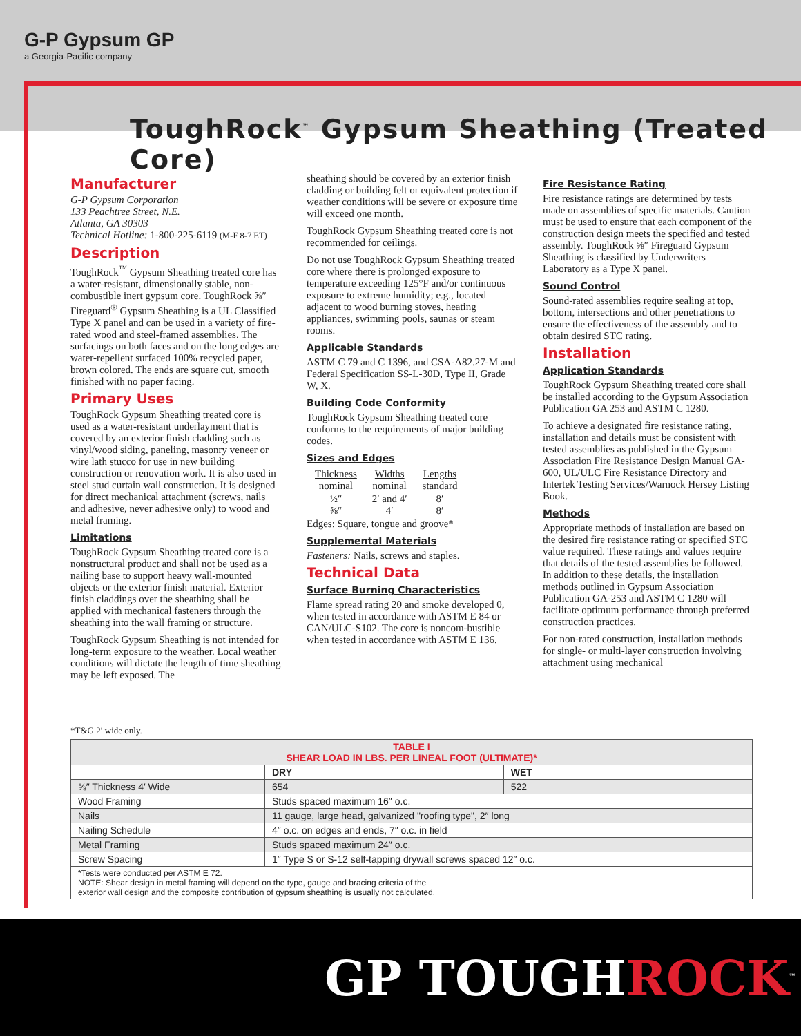G-P Gypsum GP
a Georgia-Pacific company
ToughRock<sup>™</sup> Gypsum Sheathing (Treated Core)
Manufacturer
G-P Gypsum Corporation
133 Peachtree Street, N.E.
Atlanta, GA 30303
Technical Hotline: 1-800-225-6119 (M-F 8-7 ET)
Description
ToughRock<sup>™</sup> Gypsum Sheathing treated core has a water-resistant, dimensionally stable, non-combustible inert gypsum core. ToughRock ⅝″ Fireguard<sup>®</sup> Gypsum Sheathing is a UL Classified Type X panel and can be used in a variety of fire-rated wood and steel-framed assemblies. The surfacings on both faces and on the long edges are water-repellent surfaced 100% recycled paper, brown colored. The ends are square cut, smooth finished with no paper facing.
Primary Uses
ToughRock Gypsum Sheathing treated core is used as a water-resistant underlayment that is covered by an exterior finish cladding such as vinyl/wood siding, paneling, masonry veneer or wire lath stucco for use in new building construction or renovation work. It is also used in steel stud curtain wall construction. It is designed for direct mechanical attachment (screws, nails and adhesive, never adhesive only) to wood and metal framing.
Limitations
ToughRock Gypsum Sheathing treated core is a nonstructural product and shall not be used as a nailing base to support heavy wall-mounted objects or the exterior finish material. Exterior finish claddings over the sheathing shall be applied with mechanical fasteners through the sheathing into the wall framing or structure.
ToughRock Gypsum Sheathing is not intended for long-term exposure to the weather. Local weather conditions will dictate the length of time sheathing may be left exposed. The
sheathing should be covered by an exterior finish cladding or building felt or equivalent protection if weather conditions will be severe or exposure time will exceed one month.
ToughRock Gypsum Sheathing treated core is not recommended for ceilings.
Do not use ToughRock Gypsum Sheathing treated core where there is prolonged exposure to temperature exceeding 125°F and/or continuous exposure to extreme humidity; e.g., located adjacent to wood burning stoves, heating appliances, swimming pools, saunas or steam rooms.
Applicable Standards
ASTM C 79 and C 1396, and CSA-A82.27-M and Federal Specification SS-L-30D, Type II, Grade W, X.
Building Code Conformity
ToughRock Gypsum Sheathing treated core conforms to the requirements of major building codes.
Sizes and Edges
| Thickness nominal | Widths nominal | Lengths standard |
| ½″ ⅝″ | 2′ and 4′ 4′ | 8′ 8′ |
Edges: Square, tongue and groove*
Supplemental Materials
Fasteners: Nails, screws and staples.
Technical Data
Surface Burning Characteristics
Flame spread rating 20 and smoke developed 0, when tested in accordance with ASTM E 84 or CAN/ULC-S102. The core is noncom-bustible when tested in accordance with ASTM E 136.
Fire Resistance Rating
Fire resistance ratings are determined by tests made on assemblies of specific materials. Caution must be used to ensure that each component of the construction design meets the specified and tested assembly. ToughRock ⅝″ Fireguard Gypsum Sheathing is classified by Underwriters Laboratory as a Type X panel.
Sound Control
Sound-rated assemblies require sealing at top, bottom, intersections and other penetrations to ensure the effectiveness of the assembly and to obtain desired STC rating.
Installation
Application Standards
ToughRock Gypsum Sheathing treated core shall be installed according to the Gypsum Association Publication GA 253 and ASTM C 1280.
To achieve a designated fire resistance rating, installation and details must be consistent with tested assemblies as published in the Gypsum Association Fire Resistance Design Manual GA-600, UL/ULC Fire Resistance Directory and Intertek Testing Services/Warnock Hersey Listing Book.
Methods
Appropriate methods of installation are based on the desired fire resistance rating or specified STC value required. These ratings and values require that details of the tested assemblies be followed. In addition to these details, the installation methods outlined in Gypsum Association Publication GA-253 and ASTM C 1280 will facilitate optimum performance through preferred construction practices.
For non-rated construction, installation methods for single- or multi-layer construction involving attachment using mechanical
*T&G 2′ wide only.
| TABLE I SHEAR LOAD IN LBS. PER LINEAL FOOT (ULTIMATE)* | | |
| --- | --- | --- |
| | DRY | WET |
| ⅝″ Thickness 4′ Wide | 654 | 522 |
| Wood Framing | Studs spaced maximum 16″ o.c. | |
| Nails | 11 gauge, large head, galvanized "roofing type", 2″ long | |
| Nailing Schedule | 4″ o.c. on edges and ends, 7″ o.c. in field | |
| Metal Framing | Studs spaced maximum 24″ o.c. | |
| Screw Spacing | 1″ Type S or S-12 self-tapping drywall screws spaced 12″ o.c. | |
| *Tests were conducted per ASTM E 72. NOTE: Shear design in metal framing will depend on the type, gauge and bracing criteria of the exterior wall design and the composite contribution of gypsum sheathing is usually not calculated. | | |
GP TOUGHROCK<sup>™</sup>